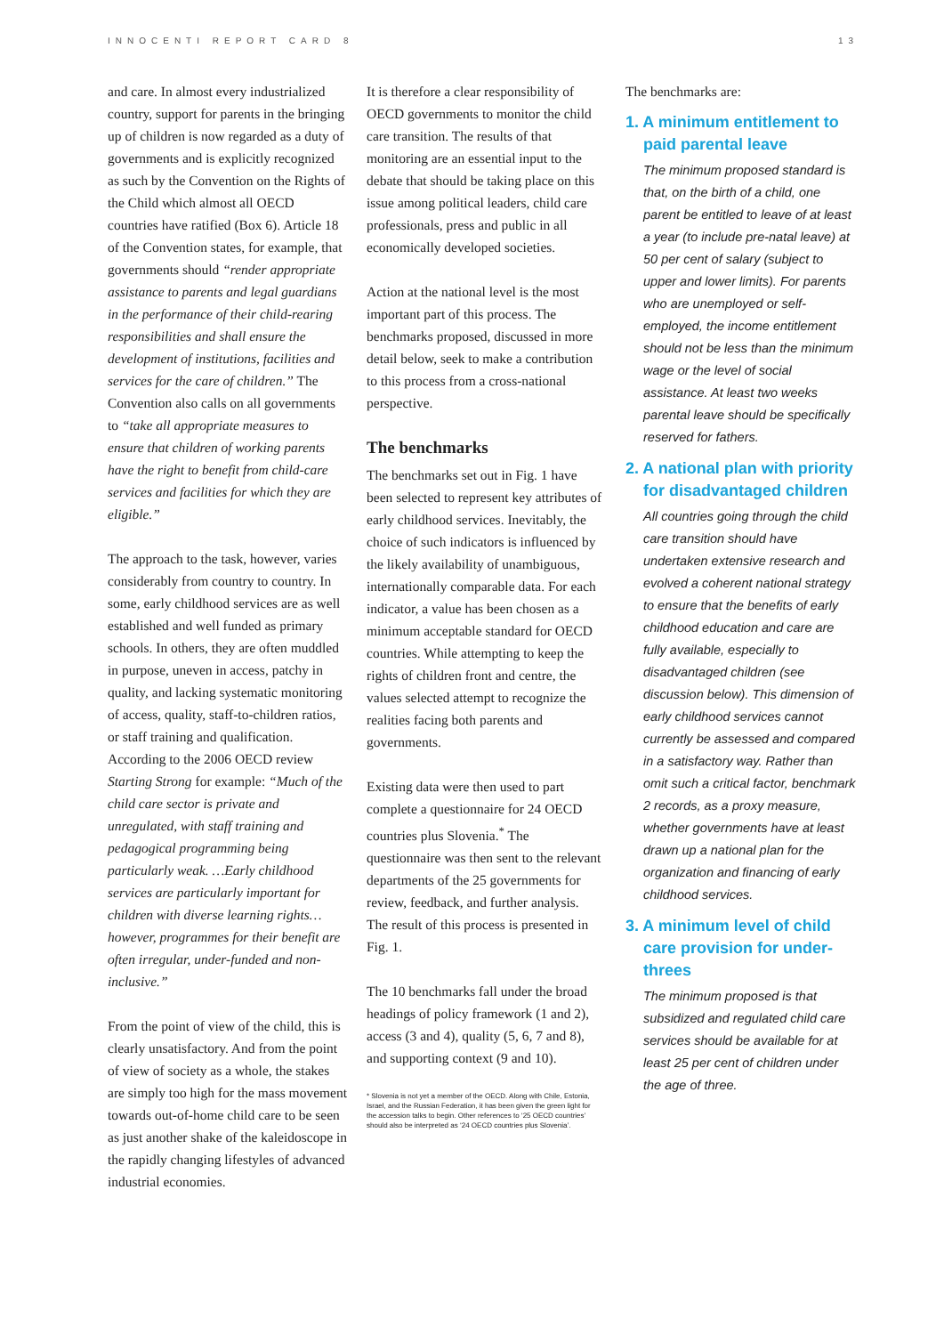INNOCENTI REPORT CARD 8 13
and care. In almost every industrialized country, support for parents in the bringing up of children is now regarded as a duty of governments and is explicitly recognized as such by the Convention on the Rights of the Child which almost all OECD countries have ratified (Box 6). Article 18 of the Convention states, for example, that governments should “render appropriate assistance to parents and legal guardians in the performance of their child-rearing responsibilities and shall ensure the development of institutions, facilities and services for the care of children.” The Convention also calls on all governments to “take all appropriate measures to ensure that children of working parents have the right to benefit from child-care services and facilities for which they are eligible.”
The approach to the task, however, varies considerably from country to country. In some, early childhood services are as well established and well funded as primary schools. In others, they are often muddled in purpose, uneven in access, patchy in quality, and lacking systematic monitoring of access, quality, staff-to-children ratios, or staff training and qualification. According to the 2006 OECD review Starting Strong for example: “Much of the child care sector is private and unregulated, with staff training and pedagogical programming being particularly weak. …Early childhood services are particularly important for children with diverse learning rights…however, programmes for their benefit are often irregular, under-funded and non-inclusive.”
From the point of view of the child, this is clearly unsatisfactory. And from the point of view of society as a whole, the stakes are simply too high for the mass movement towards out-of-home child care to be seen as just another shake of the kaleidoscope in the rapidly changing lifestyles of advanced industrial economies.
It is therefore a clear responsibility of OECD governments to monitor the child care transition. The results of that monitoring are an essential input to the debate that should be taking place on this issue among political leaders, child care professionals, press and public in all economically developed societies.
Action at the national level is the most important part of this process. The benchmarks proposed, discussed in more detail below, seek to make a contribution to this process from a cross-national perspective.
The benchmarks
The benchmarks set out in Fig. 1 have been selected to represent key attributes of early childhood services. Inevitably, the choice of such indicators is influenced by the likely availability of unambiguous, internationally comparable data. For each indicator, a value has been chosen as a minimum acceptable standard for OECD countries. While attempting to keep the rights of children front and centre, the values selected attempt to recognize the realities facing both parents and governments.
Existing data were then used to part complete a questionnaire for 24 OECD countries plus Slovenia.<sup>*</sup> The questionnaire was then sent to the relevant departments of the 25 governments for review, feedback, and further analysis. The result of this process is presented in Fig. 1.
The 10 benchmarks fall under the broad headings of policy framework (1 and 2), access (3 and 4), quality (5, 6, 7 and 8), and supporting context (9 and 10).
* Slovenia is not yet a member of the OECD. Along with Chile, Estonia, Israel, and the Russian Federation, it has been given the green light for the accession talks to begin. Other references to ‘25 OECD countries’ should also be interpreted as ‘24 OECD countries plus Slovenia’.
The benchmarks are:
1. A minimum entitlement to paid parental leave
The minimum proposed standard is that, on the birth of a child, one parent be entitled to leave of at least a year (to include pre-natal leave) at 50 per cent of salary (subject to upper and lower limits). For parents who are unemployed or self-employed, the income entitlement should not be less than the minimum wage or the level of social assistance. At least two weeks parental leave should be specifically reserved for fathers.
2. A national plan with priority for disadvantaged children
All countries going through the child care transition should have undertaken extensive research and evolved a coherent national strategy to ensure that the benefits of early childhood education and care are fully available, especially to disadvantaged children (see discussion below). This dimension of early childhood services cannot currently be assessed and compared in a satisfactory way. Rather than omit such a critical factor, benchmark 2 records, as a proxy measure, whether governments have at least drawn up a national plan for the organization and financing of early childhood services.
3. A minimum level of child care provision for under-threes
The minimum proposed is that subsidized and regulated child care services should be available for at least 25 per cent of children under the age of three.